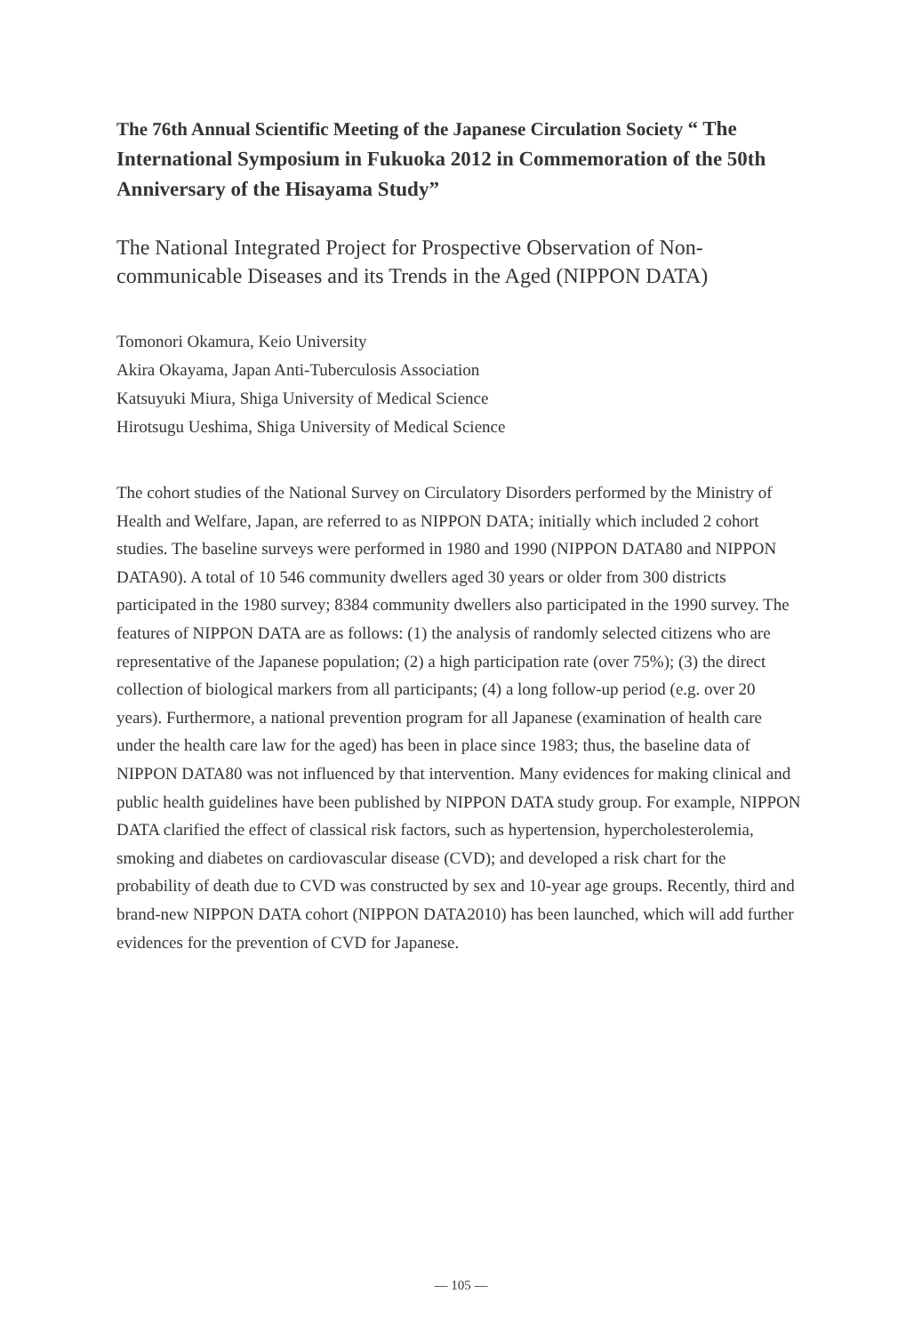The 76th Annual Scientific Meeting of the Japanese Circulation Society “ The International Symposium in Fukuoka 2012 in Commemoration of the 50th Anniversary of the Hisayama Study”
The National Integrated Project for Prospective Observation of Non-communicable Diseases and its Trends in the Aged (NIPPON DATA)
Tomonori Okamura, Keio University
Akira Okayama, Japan Anti-Tuberculosis Association
Katsuyuki Miura, Shiga University of Medical Science
Hirotsugu Ueshima, Shiga University of Medical Science
The cohort studies of the National Survey on Circulatory Disorders performed by the Ministry of Health and Welfare, Japan, are referred to as NIPPON DATA; initially which included 2 cohort studies. The baseline surveys were performed in 1980 and 1990 (NIPPON DATA80 and NIPPON DATA90). A total of 10 546 community dwellers aged 30 years or older from 300 districts participated in the 1980 survey; 8384 community dwellers also participated in the 1990 survey. The features of NIPPON DATA are as follows: (1) the analysis of randomly selected citizens who are representative of the Japanese population; (2) a high participation rate (over 75%); (3) the direct collection of biological markers from all participants; (4) a long follow-up period (e.g. over 20 years). Furthermore, a national prevention program for all Japanese (examination of health care under the health care law for the aged) has been in place since 1983; thus, the baseline data of NIPPON DATA80 was not influenced by that intervention. Many evidences for making clinical and public health guidelines have been published by NIPPON DATA study group. For example, NIPPON DATA clarified the effect of classical risk factors, such as hypertension, hypercholesterolemia, smoking and diabetes on cardiovascular disease (CVD); and developed a risk chart for the probability of death due to CVD was constructed by sex and 10-year age groups. Recently, third and brand-new NIPPON DATA cohort (NIPPON DATA2010) has been launched, which will add further evidences for the prevention of CVD for Japanese.
— 105 —